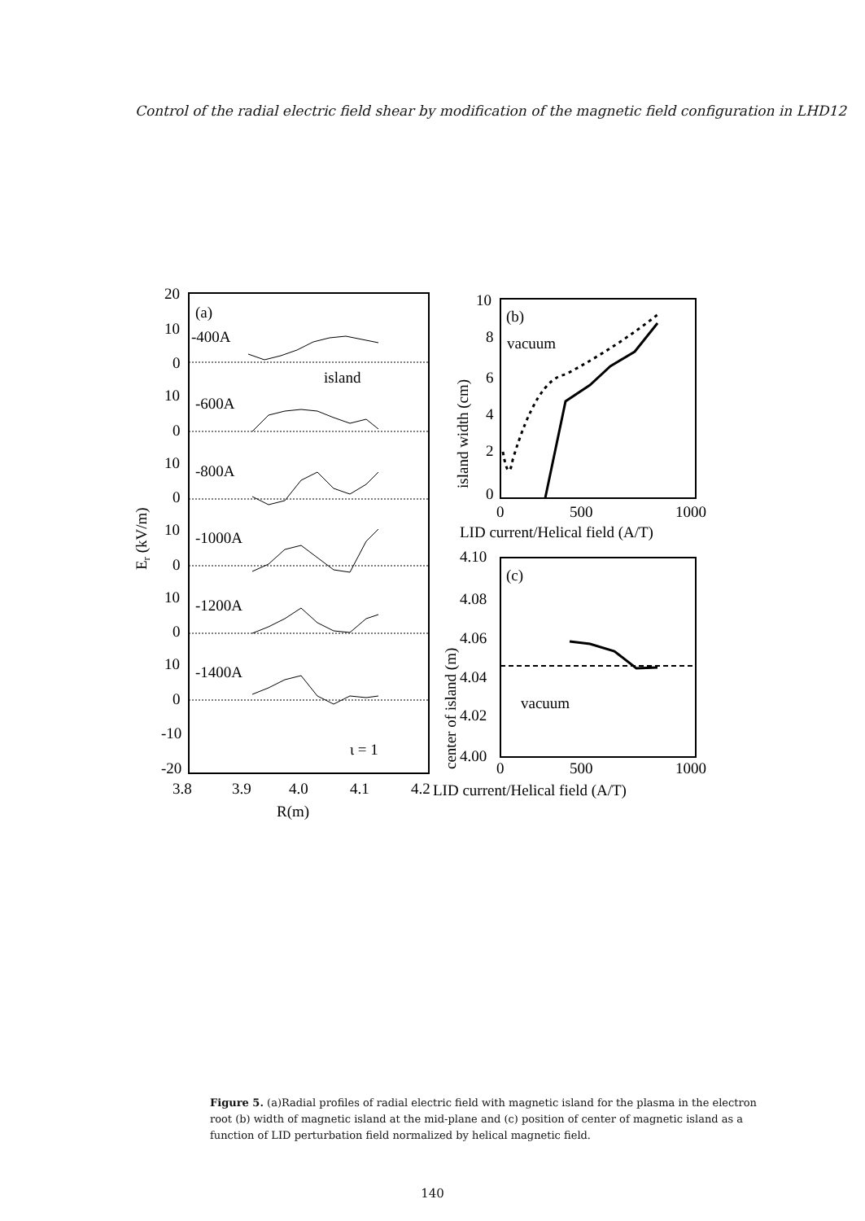Control of the radial electric field shear by modification of the magnetic field configuration in LHD12
20
10
0
10
0
10
0
10
0
10
0
10
0
-10
-20
(a)
-400A
-600A
-800A
-1000A
-1200A
-1400A
island
ι = 1
3.8
3.9
4.0
4.1
4.2
R(m)
Er (kV/m)
10
8
6
4
2
0
(b)
vacuum
0
500
1000
LID current/Helical field (A/T)
island width (cm)
4.10
4.08
4.06
4.04
4.02
4.00
(c)
vacuum
0
500
1000
LID current/Helical field (A/T)
center of island (m)
Figure 5. (a)Radial profiles of radial electric field with magnetic island for the plasma in the electron root (b) width of magnetic island at the mid-plane and (c) position of center of magnetic island as a function of LID perturbation field normalized by helical magnetic field.
140